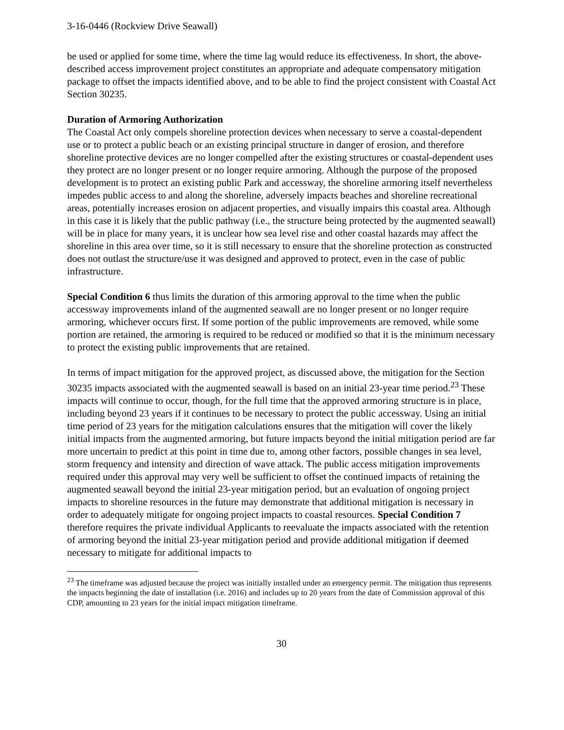3-16-0446 (Rockview Drive Seawall)
be used or applied for some time, where the time lag would reduce its effectiveness. In short, the above-described access improvement project constitutes an appropriate and adequate compensatory mitigation package to offset the impacts identified above, and to be able to find the project consistent with Coastal Act Section 30235.
Duration of Armoring Authorization
The Coastal Act only compels shoreline protection devices when necessary to serve a coastal-dependent use or to protect a public beach or an existing principal structure in danger of erosion, and therefore shoreline protective devices are no longer compelled after the existing structures or coastal-dependent uses they protect are no longer present or no longer require armoring. Although the purpose of the proposed development is to protect an existing public Park and accessway, the shoreline armoring itself nevertheless impedes public access to and along the shoreline, adversely impacts beaches and shoreline recreational areas, potentially increases erosion on adjacent properties, and visually impairs this coastal area. Although in this case it is likely that the public pathway (i.e., the structure being protected by the augmented seawall) will be in place for many years, it is unclear how sea level rise and other coastal hazards may affect the shoreline in this area over time, so it is still necessary to ensure that the shoreline protection as constructed does not outlast the structure/use it was designed and approved to protect, even in the case of public infrastructure.
Special Condition 6 thus limits the duration of this armoring approval to the time when the public accessway improvements inland of the augmented seawall are no longer present or no longer require armoring, whichever occurs first. If some portion of the public improvements are removed, while some portion are retained, the armoring is required to be reduced or modified so that it is the minimum necessary to protect the existing public improvements that are retained.
In terms of impact mitigation for the approved project, as discussed above, the mitigation for the Section 30235 impacts associated with the augmented seawall is based on an initial 23-year time period.<sup>23</sup> These impacts will continue to occur, though, for the full time that the approved armoring structure is in place, including beyond 23 years if it continues to be necessary to protect the public accessway. Using an initial time period of 23 years for the mitigation calculations ensures that the mitigation will cover the likely initial impacts from the augmented armoring, but future impacts beyond the initial mitigation period are far more uncertain to predict at this point in time due to, among other factors, possible changes in sea level, storm frequency and intensity and direction of wave attack. The public access mitigation improvements required under this approval may very well be sufficient to offset the continued impacts of retaining the augmented seawall beyond the initial 23-year mitigation period, but an evaluation of ongoing project impacts to shoreline resources in the future may demonstrate that additional mitigation is necessary in order to adequately mitigate for ongoing project impacts to coastal resources. Special Condition 7 therefore requires the private individual Applicants to reevaluate the impacts associated with the retention of armoring beyond the initial 23-year mitigation period and provide additional mitigation if deemed necessary to mitigate for additional impacts to
<sup>23</sup> The timeframe was adjusted because the project was initially installed under an emergency permit. The mitigation thus represents the impacts beginning the date of installation (i.e. 2016) and includes up to 20 years from the date of Commission approval of this CDP, amounting to 23 years for the initial impact mitigation timeframe.
30